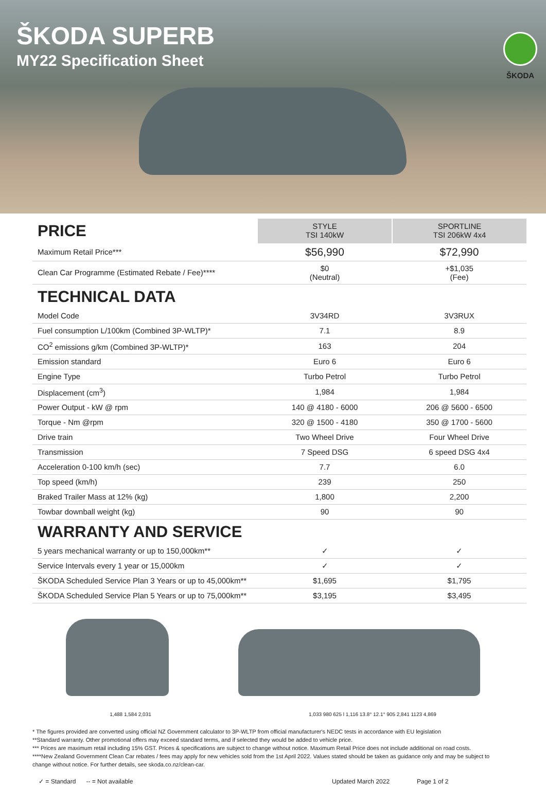ŠKODA SUPERB
MY22 Specification Sheet
ŠKODA
| PRICE | STYLE TSI 140kW | SPORTLINE TSI 206kW 4x4 |
| Maximum Retail Price*** | $56,990 | $72,990 |
| Clean Car Programme (Estimated Rebate / Fee)**** | $0 (Neutral) | +$1,035 (Fee) |
| TECHNICAL DATA | | |
| Model Code | 3V34RD | 3V3RUX |
| Fuel consumption L/100km (Combined 3P-WLTP)* | 7.1 | 8.9 |
| CO<sup>2</sup> emissions g/km (Combined 3P-WLTP)* | 163 | 204 |
| Emission standard | Euro 6 | Euro 6 |
| Engine Type | Turbo Petrol | Turbo Petrol |
| Displacement (cm<sup>3</sup>) | 1,984 | 1,984 |
| Power Output - kW @ rpm | 140 @ 4180 - 6000 | 206 @ 5600 - 6500 |
| Torque - Nm @rpm | 320 @ 1500 - 4180 | 350 @ 1700 - 5600 |
| Drive train | Two Wheel Drive | Four Wheel Drive |
| Transmission | 7 Speed DSG | 6 speed DSG 4x4 |
| Acceleration 0-100 km/h (sec) | 7.7 | 6.0 |
| Top speed (km/h) | 239 | 250 |
| Braked Trailer Mass at 12% (kg) | 1,800 | 2,200 |
| Towbar downball weight (kg) | 90 | 90 |
| WARRANTY AND SERVICE | | |
| 5 years mechanical warranty or up to 150,000km** | ✓ | ✓ |
| Service Intervals every 1 year or 15,000km | ✓ | ✓ |
| ŠKODA Scheduled Service Plan 3 Years or up to 45,000km** | $1,695 | $1,795 |
| ŠKODA Scheduled Service Plan 5 Years or up to 75,000km** | $3,195 | $3,495 |
1,488 1,584 2,031 1,033 980 625 l 1,116 13.8° 12.1° 905 2,841 1123 4,869
* The figures provided are converted using official NZ Government calculator to 3P-WLTP from official manufacturer's NEDC tests in accordance with EU legislation
**Standard warranty. Other promotional offers may exceed standard terms, and if selected they would be added to vehicle price.
*** Prices are maximum retail including 15% GST. Prices & specifications are subject to change without notice. Maximum Retail Price does not include additional on road costs.
****New Zealand Government Clean Car rebates / fees may apply for new vehicles sold from the 1st April 2022. Values stated should be taken as guidance only and may be subject to change without notice. For further details, see skoda.co.nz/clean-car.
✓ = Standard -- = Not available Updated March 2022 Page 1 of 2